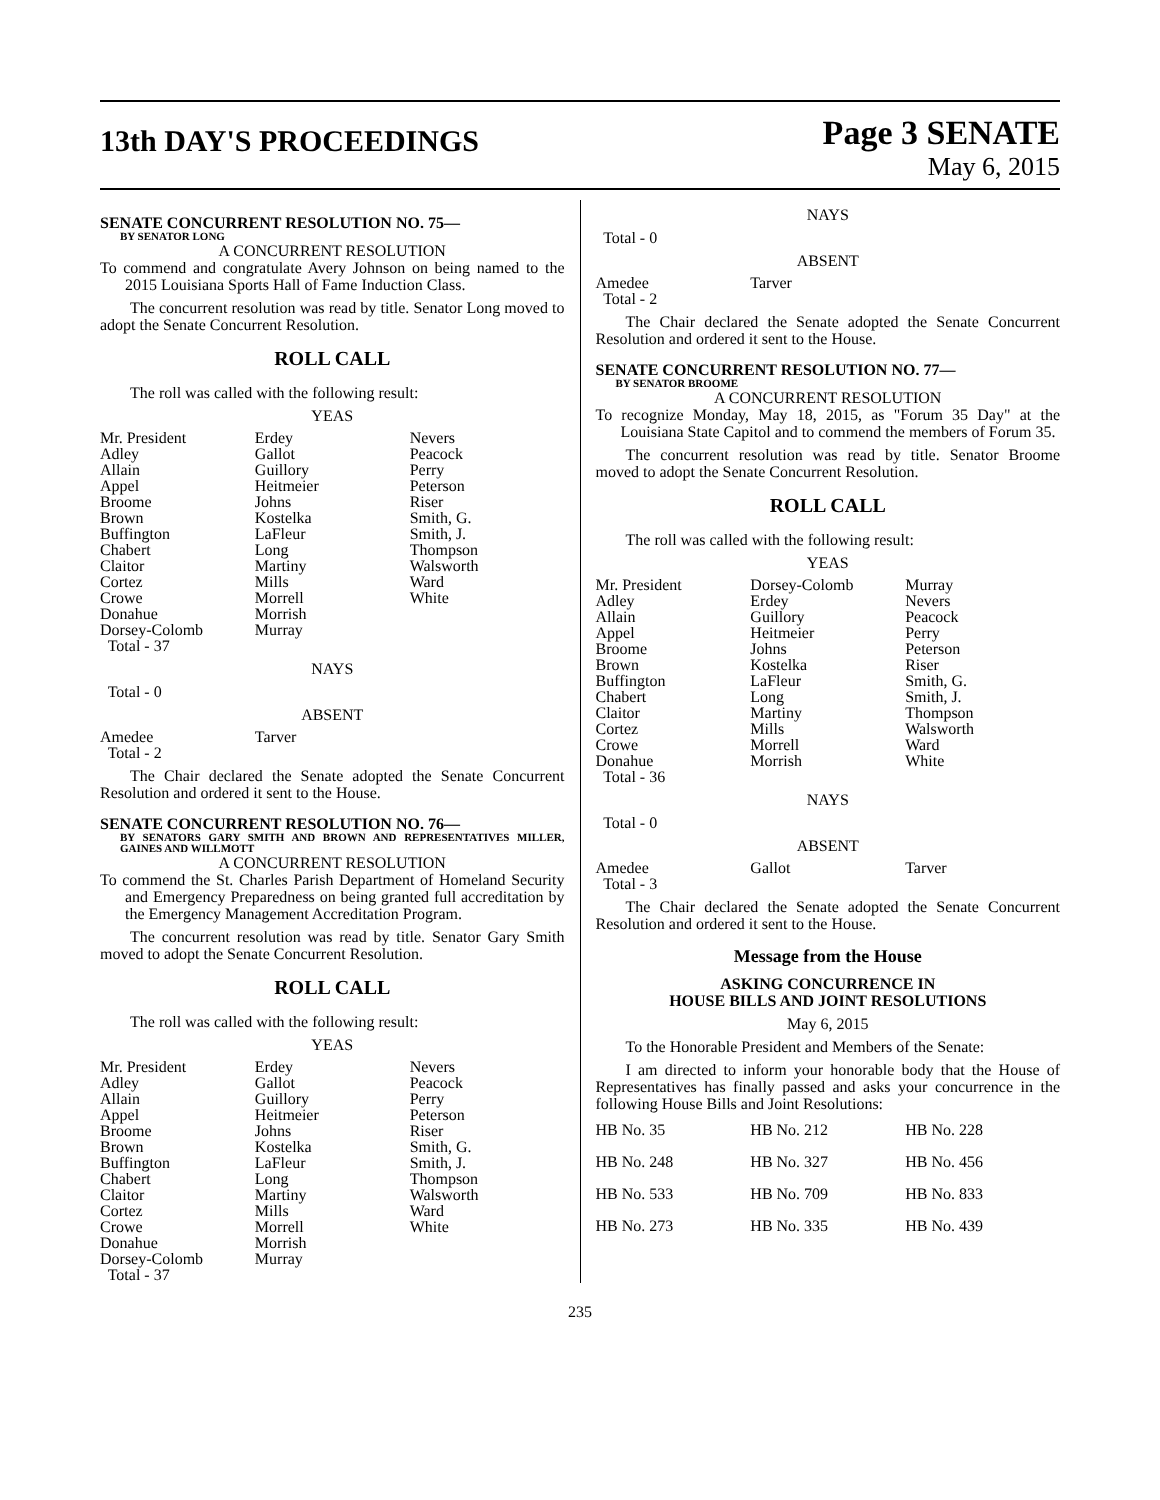13th DAY'S PROCEEDINGS
Page 3 SENATE
May 6, 2015
SENATE CONCURRENT RESOLUTION NO. 75—
BY SENATOR LONG
A CONCURRENT RESOLUTION
To commend and congratulate Avery Johnson on being named to the 2015 Louisiana Sports Hall of Fame Induction Class.
The concurrent resolution was read by title. Senator Long moved to adopt the Senate Concurrent Resolution.
ROLL CALL
The roll was called with the following result:
YEAS
| Mr. President | Erdey | Nevers |
| Adley | Gallot | Peacock |
| Allain | Guillory | Perry |
| Appel | Heitmeier | Peterson |
| Broome | Johns | Riser |
| Brown | Kostelka | Smith, G. |
| Buffington | LaFleur | Smith, J. |
| Chabert | Long | Thompson |
| Claitor | Martiny | Walsworth |
| Cortez | Mills | Ward |
| Crowe | Morrell | White |
| Donahue | Morrish | |
| Dorsey-Colomb | Murray | |
| Total - 37 | | |
NAYS
Total - 0
ABSENT
| Amedee | Tarver | |
| Total - 2 | | |
The Chair declared the Senate adopted the Senate Concurrent Resolution and ordered it sent to the House.
SENATE CONCURRENT RESOLUTION NO. 76—
BY SENATORS GARY SMITH AND BROWN AND REPRESENTATIVES MILLER, GAINES AND WILLMOTT
A CONCURRENT RESOLUTION
To commend the St. Charles Parish Department of Homeland Security and Emergency Preparedness on being granted full accreditation by the Emergency Management Accreditation Program.
The concurrent resolution was read by title. Senator Gary Smith moved to adopt the Senate Concurrent Resolution.
ROLL CALL
The roll was called with the following result:
YEAS
| Mr. President | Erdey | Nevers |
| Adley | Gallot | Peacock |
| Allain | Guillory | Perry |
| Appel | Heitmeier | Peterson |
| Broome | Johns | Riser |
| Brown | Kostelka | Smith, G. |
| Buffington | LaFleur | Smith, J. |
| Chabert | Long | Thompson |
| Claitor | Martiny | Walsworth |
| Cortez | Mills | Ward |
| Crowe | Morrell | White |
| Donahue | Morrish | |
| Dorsey-Colomb | Murray | |
| Total - 37 | | |
NAYS
Total - 0
ABSENT
| Amedee | Tarver | |
| Total - 2 | | |
The Chair declared the Senate adopted the Senate Concurrent Resolution and ordered it sent to the House.
SENATE CONCURRENT RESOLUTION NO. 77—
BY SENATOR BROOME
A CONCURRENT RESOLUTION
To recognize Monday, May 18, 2015, as "Forum 35 Day" at the Louisiana State Capitol and to commend the members of Forum 35.
The concurrent resolution was read by title. Senator Broome moved to adopt the Senate Concurrent Resolution.
ROLL CALL
The roll was called with the following result:
YEAS
| Mr. President | Dorsey-Colomb | Murray |
| Adley | Erdey | Nevers |
| Allain | Guillory | Peacock |
| Appel | Heitmeier | Perry |
| Broome | Johns | Peterson |
| Brown | Kostelka | Riser |
| Buffington | LaFleur | Smith, G. |
| Chabert | Long | Smith, J. |
| Claitor | Martiny | Thompson |
| Cortez | Mills | Walsworth |
| Crowe | Morrell | Ward |
| Donahue | Morrish | White |
| Total - 36 | | |
NAYS
Total - 0
ABSENT
| Amedee | Gallot | Tarver |
| Total - 3 | | |
The Chair declared the Senate adopted the Senate Concurrent Resolution and ordered it sent to the House.
Message from the House
ASKING CONCURRENCE IN
HOUSE BILLS AND JOINT RESOLUTIONS
May 6, 2015
To the Honorable President and Members of the Senate:
I am directed to inform your honorable body that the House of Representatives has finally passed and asks your concurrence in the following House Bills and Joint Resolutions:
| HB No. 35 | HB No. 212 | HB No. 228 |
| HB No. 248 | HB No. 327 | HB No. 456 |
| HB No. 533 | HB No. 709 | HB No. 833 |
| HB No. 273 | HB No. 335 | HB No. 439 |
235